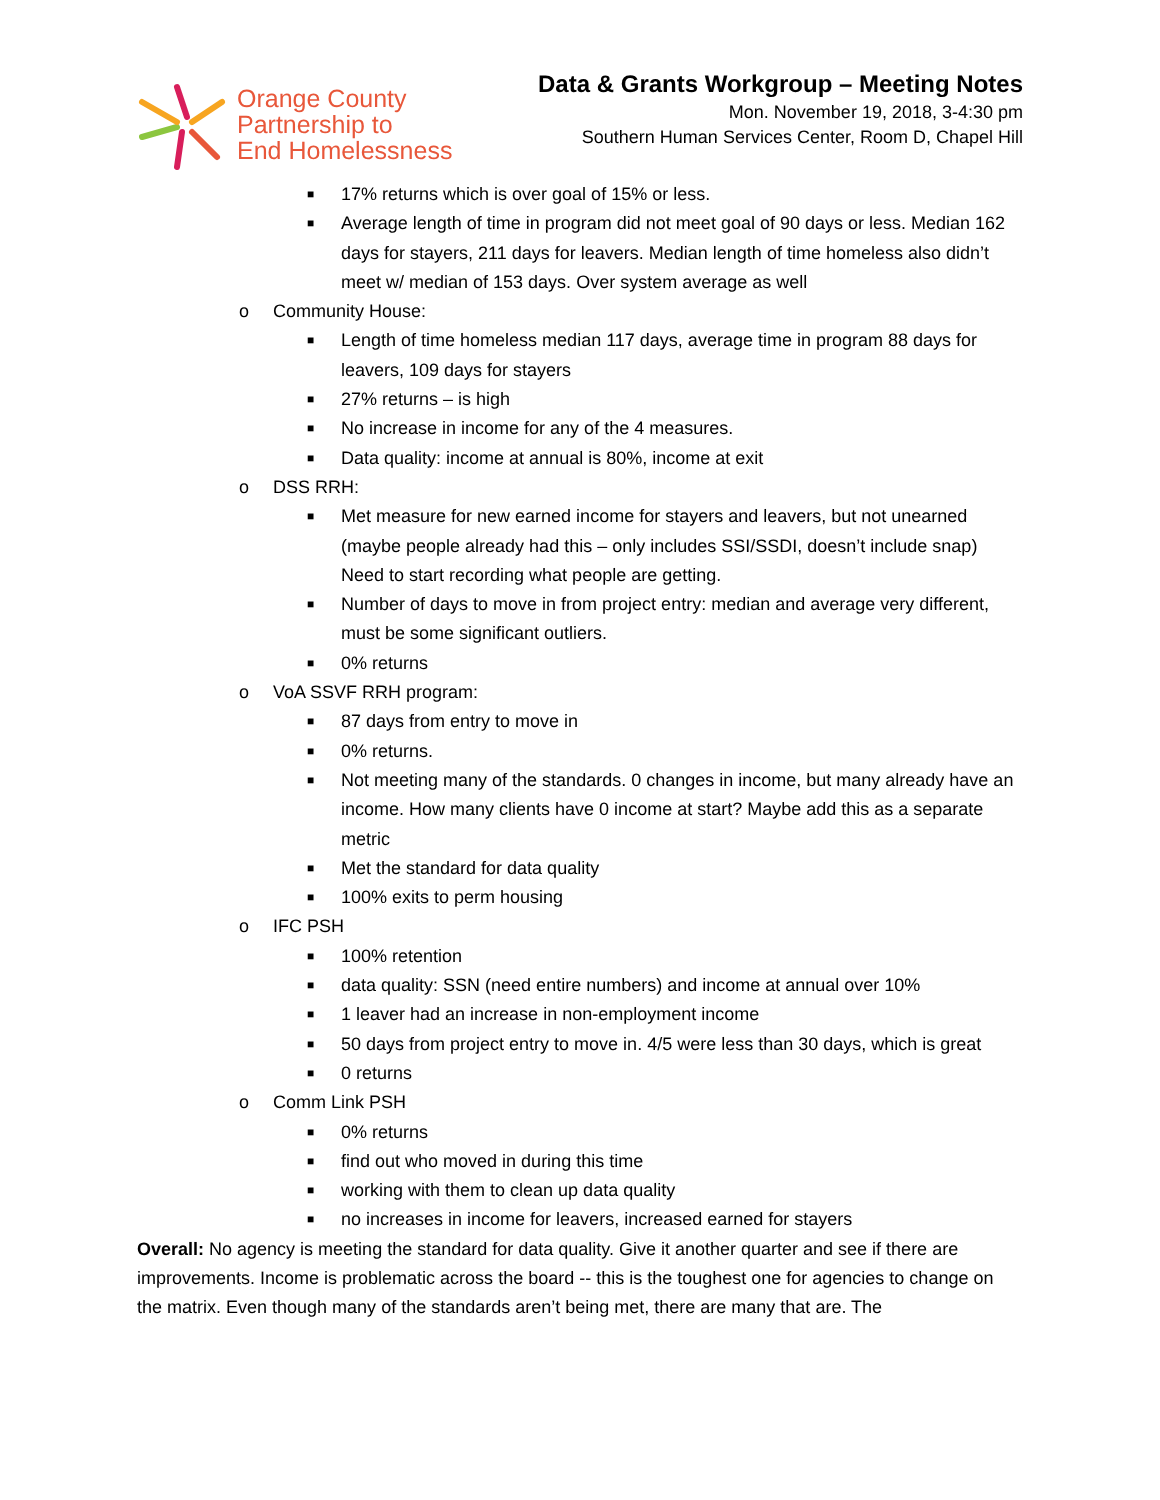Orange County
Partnership to
End Homelessness
Data & Grants Workgroup – Meeting Notes
Mon. November 19, 2018, 3-4:30 pm
Southern Human Services Center, Room D, Chapel Hill
■ 17% returns which is over goal of 15% or less.
■ Average length of time in program did not meet goal of 90 days or less. Median 162 days for stayers, 211 days for leavers. Median length of time homeless also didn’t meet w/ median of 153 days. Over system average as well
o Community House:
■ Length of time homeless median 117 days, average time in program 88 days for leavers, 109 days for stayers
■ 27% returns – is high
■ No increase in income for any of the 4 measures.
■ Data quality: income at annual is 80%, income at exit
o DSS RRH:
■ Met measure for new earned income for stayers and leavers, but not unearned (maybe people already had this – only includes SSI/SSDI, doesn’t include snap) Need to start recording what people are getting.
■ Number of days to move in from project entry: median and average very different, must be some significant outliers.
■ 0% returns
o VoA SSVF RRH program:
■ 87 days from entry to move in
■ 0% returns.
■ Not meeting many of the standards. 0 changes in income, but many already have an income. How many clients have 0 income at start? Maybe add this as a separate metric
■ Met the standard for data quality
■ 100% exits to perm housing
o IFC PSH
■ 100% retention
■ data quality: SSN (need entire numbers) and income at annual over 10%
■ 1 leaver had an increase in non-employment income
■ 50 days from project entry to move in. 4/5 were less than 30 days, which is great
■ 0 returns
o Comm Link PSH
■ 0% returns
■ find out who moved in during this time
■ working with them to clean up data quality
■ no increases in income for leavers, increased earned for stayers
Overall: No agency is meeting the standard for data quality. Give it another quarter and see if there are improvements. Income is problematic across the board -- this is the toughest one for agencies to change on the matrix. Even though many of the standards aren’t being met, there are many that are. The